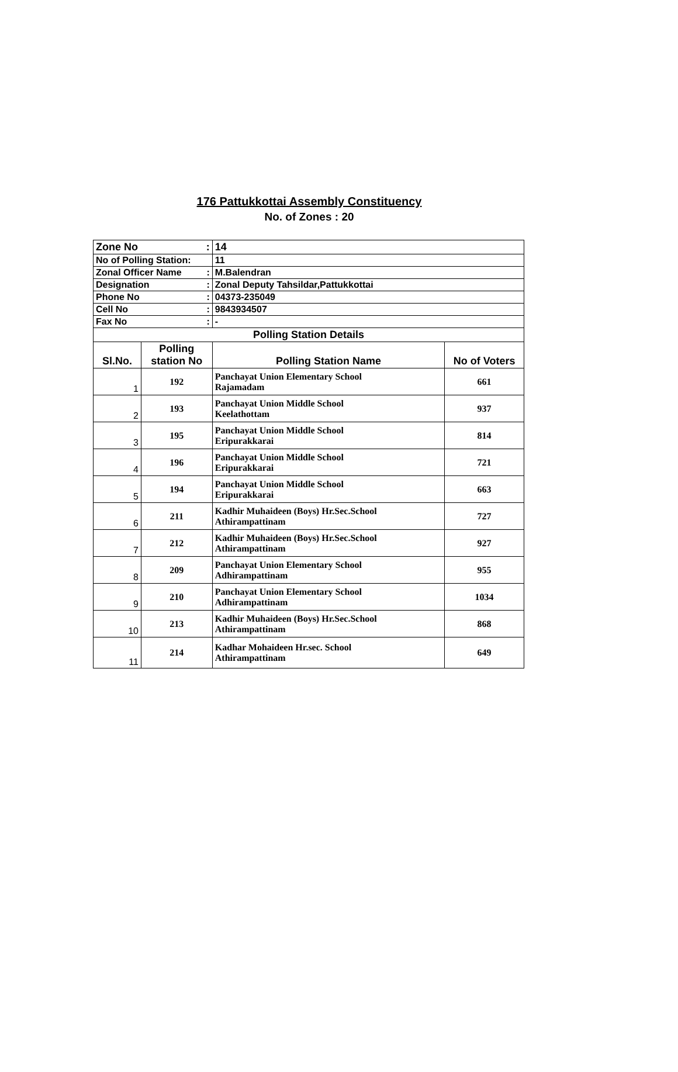176 Pattukkottai Assembly Constituency
No. of Zones : 20
| Zone No : | | 14 | |
| No of Polling Station: | | 11 | |
| Zonal Officer Name : | | M.Balendran | |
| Designation : | | Zonal Deputy Tahsildar,Pattukkottai | |
| Phone No : | | 04373-235049 | |
| Cell No : | | 9843934507 | |
| Fax No : | | - | |
| Polling Station Details | | | |
| Sl.No. | Polling station No | Polling Station Name | No of Voters |
| 1 | 192 | Panchayat Union Elementary School Rajamadam | 661 |
| 2 | 193 | Panchayat Union Middle School Keelathottam | 937 |
| 3 | 195 | Panchayat Union Middle School Eripurakkarai | 814 |
| 4 | 196 | Panchayat Union Middle School Eripurakkarai | 721 |
| 5 | 194 | Panchayat Union Middle School Eripurakkarai | 663 |
| 6 | 211 | Kadhir Muhaideen (Boys) Hr.Sec.School Athirampattinam | 727 |
| 7 | 212 | Kadhir Muhaideen (Boys) Hr.Sec.School Athirampattinam | 927 |
| 8 | 209 | Panchayat Union Elementary School Adhirampattinam | 955 |
| 9 | 210 | Panchayat Union Elementary School Adhirampattinam | 1034 |
| 10 | 213 | Kadhir Muhaideen (Boys) Hr.Sec.School Athirampattinam | 868 |
| 11 | 214 | Kadhar Mohaideen Hr.sec. School Athirampattinam | 649 |